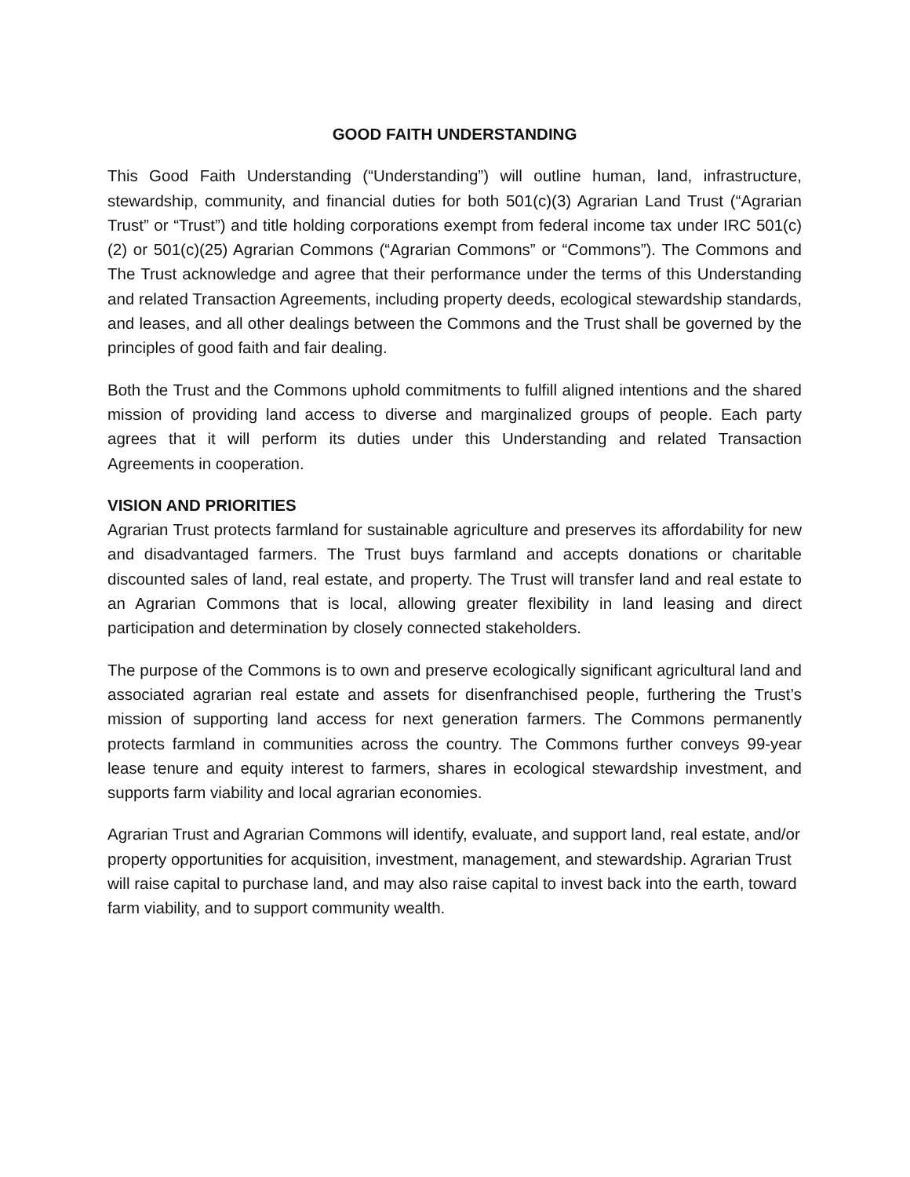GOOD FAITH UNDERSTANDING
This Good Faith Understanding (“Understanding”) will outline human, land, infrastructure, stewardship, community, and financial duties for both 501(c)(3) Agrarian Land Trust (“Agrarian Trust” or “Trust”) and title holding corporations exempt from federal income tax under IRC 501(c)(2) or 501(c)(25) Agrarian Commons (“Agrarian Commons” or “Commons”). The Commons and The Trust acknowledge and agree that their performance under the terms of this Understanding and related Transaction Agreements, including property deeds, ecological stewardship standards, and leases, and all other dealings between the Commons and the Trust shall be governed by the principles of good faith and fair dealing.
Both the Trust and the Commons uphold commitments to fulfill aligned intentions and the shared mission of providing land access to diverse and marginalized groups of people. Each party agrees that it will perform its duties under this Understanding and related Transaction Agreements in cooperation.
VISION AND PRIORITIES
Agrarian Trust protects farmland for sustainable agriculture and preserves its affordability for new and disadvantaged farmers. The Trust buys farmland and accepts donations or charitable discounted sales of land, real estate, and property. The Trust will transfer land and real estate to an Agrarian Commons that is local, allowing greater flexibility in land leasing and direct participation and determination by closely connected stakeholders.
The purpose of the Commons is to own and preserve ecologically significant agricultural land and associated agrarian real estate and assets for disenfranchised people, furthering the Trust’s mission of supporting land access for next generation farmers. The Commons permanently protects farmland in communities across the country. The Commons further conveys 99-year lease tenure and equity interest to farmers, shares in ecological stewardship investment, and supports farm viability and local agrarian economies.
Agrarian Trust and Agrarian Commons will identify, evaluate, and support land, real estate, and/or property opportunities for acquisition, investment, management, and stewardship. Agrarian Trust will raise capital to purchase land, and may also raise capital to invest back into the earth, toward farm viability, and to support community wealth.